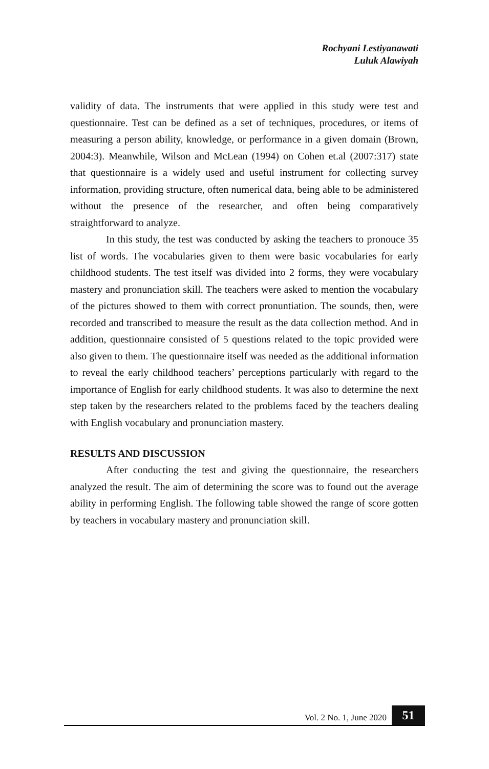Rochyani Lestiyanawati
Luluk Alawiyah
validity of data. The instruments that were applied in this study were test and questionnaire. Test can be defined as a set of techniques, procedures, or items of measuring a person ability, knowledge, or performance in a given domain (Brown, 2004:3). Meanwhile, Wilson and McLean (1994) on Cohen et.al (2007:317) state that questionnaire is a widely used and useful instrument for collecting survey information, providing structure, often numerical data, being able to be administered without the presence of the researcher, and often being comparatively straightforward to analyze.
In this study, the test was conducted by asking the teachers to pronouce 35 list of words. The vocabularies given to them were basic vocabularies for early childhood students. The test itself was divided into 2 forms, they were vocabulary mastery and pronunciation skill. The teachers were asked to mention the vocabulary of the pictures showed to them with correct pronuntiation. The sounds, then, were recorded and transcribed to measure the result as the data collection method. And in addition, questionnaire consisted of 5 questions related to the topic provided were also given to them. The questionnaire itself was needed as the additional information to reveal the early childhood teachers’ perceptions particularly with regard to the importance of English for early childhood students. It was also to determine the next step taken by the researchers related to the problems faced by the teachers dealing with English vocabulary and pronunciation mastery.
RESULTS AND DISCUSSION
After conducting the test and giving the questionnaire, the researchers analyzed the result. The aim of determining the score was to found out the average ability in performing English. The following table showed the range of score gotten by teachers in vocabulary mastery and pronunciation skill.
Vol. 2 No. 1, June 2020 51